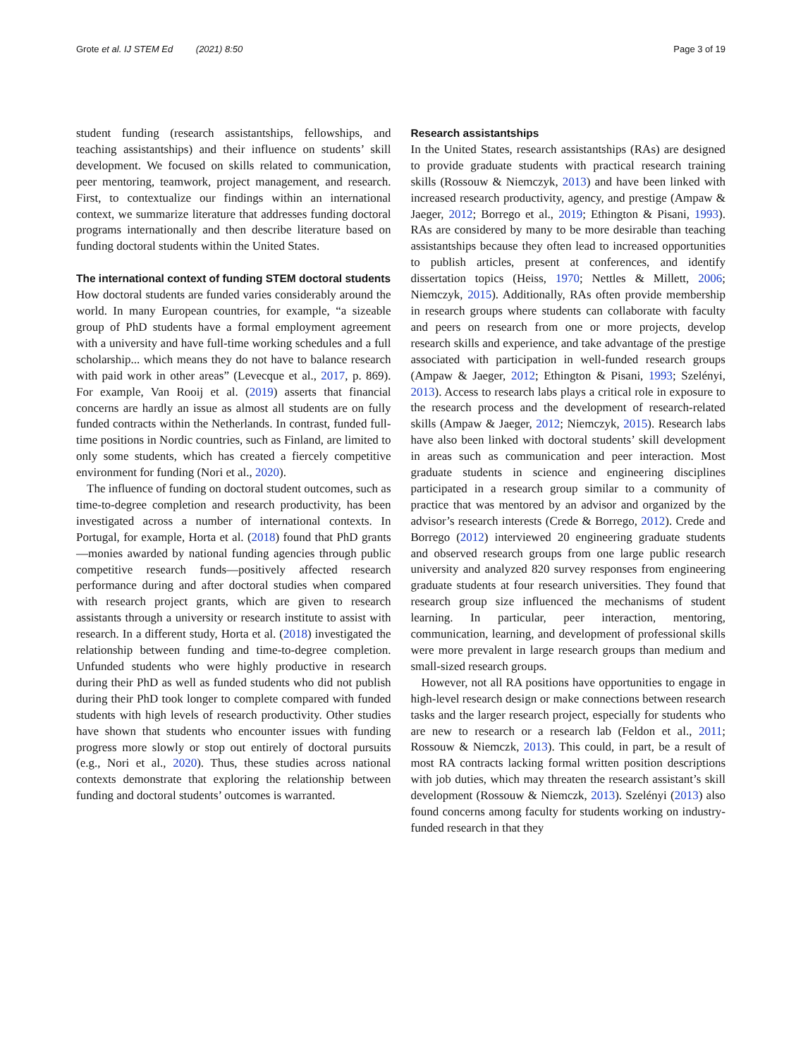Grote et al. IJ STEM Ed (2021) 8:50 Page 3 of 19
student funding (research assistantships, fellowships, and teaching assistantships) and their influence on students’ skill development. We focused on skills related to communication, peer mentoring, teamwork, project management, and research. First, to contextualize our findings within an international context, we summarize literature that addresses funding doctoral programs internationally and then describe literature based on funding doctoral students within the United States.
The international context of funding STEM doctoral students
How doctoral students are funded varies considerably around the world. In many European countries, for example, “a sizeable group of PhD students have a formal employment agreement with a university and have full-time working schedules and a full scholarship... which means they do not have to balance research with paid work in other areas” (Levecque et al., 2017, p. 869). For example, Van Rooij et al. (2019) asserts that financial concerns are hardly an issue as almost all students are on fully funded contracts within the Netherlands. In contrast, funded full-time positions in Nordic countries, such as Finland, are limited to only some students, which has created a fiercely competitive environment for funding (Nori et al., 2020).
The influence of funding on doctoral student outcomes, such as time-to-degree completion and research productivity, has been investigated across a number of international contexts. In Portugal, for example, Horta et al. (2018) found that PhD grants—monies awarded by national funding agencies through public competitive research funds—positively affected research performance during and after doctoral studies when compared with research project grants, which are given to research assistants through a university or research institute to assist with research. In a different study, Horta et al. (2018) investigated the relationship between funding and time-to-degree completion. Unfunded students who were highly productive in research during their PhD as well as funded students who did not publish during their PhD took longer to complete compared with funded students with high levels of research productivity. Other studies have shown that students who encounter issues with funding progress more slowly or stop out entirely of doctoral pursuits (e.g., Nori et al., 2020). Thus, these studies across national contexts demonstrate that exploring the relationship between funding and doctoral students’ outcomes is warranted.
Research assistantships
In the United States, research assistantships (RAs) are designed to provide graduate students with practical research training skills (Rossouw & Niemczyk, 2013) and have been linked with increased research productivity, agency, and prestige (Ampaw & Jaeger, 2012; Borrego et al., 2019; Ethington & Pisani, 1993). RAs are considered by many to be more desirable than teaching assistantships because they often lead to increased opportunities to publish articles, present at conferences, and identify dissertation topics (Heiss, 1970; Nettles & Millett, 2006; Niemczyk, 2015). Additionally, RAs often provide membership in research groups where students can collaborate with faculty and peers on research from one or more projects, develop research skills and experience, and take advantage of the prestige associated with participation in well-funded research groups (Ampaw & Jaeger, 2012; Ethington & Pisani, 1993; Szelényi, 2013). Access to research labs plays a critical role in exposure to the research process and the development of research-related skills (Ampaw & Jaeger, 2012; Niemczyk, 2015). Research labs have also been linked with doctoral students’ skill development in areas such as communication and peer interaction. Most graduate students in science and engineering disciplines participated in a research group similar to a community of practice that was mentored by an advisor and organized by the advisor’s research interests (Crede & Borrego, 2012). Crede and Borrego (2012) interviewed 20 engineering graduate students and observed research groups from one large public research university and analyzed 820 survey responses from engineering graduate students at four research universities. They found that research group size influenced the mechanisms of student learning. In particular, peer interaction, mentoring, communication, learning, and development of professional skills were more prevalent in large research groups than medium and small-sized research groups.
However, not all RA positions have opportunities to engage in high-level research design or make connections between research tasks and the larger research project, especially for students who are new to research or a research lab (Feldon et al., 2011; Rossouw & Niemczk, 2013). This could, in part, be a result of most RA contracts lacking formal written position descriptions with job duties, which may threaten the research assistant’s skill development (Rossouw & Niemczk, 2013). Szelényi (2013) also found concerns among faculty for students working on industry-funded research in that they